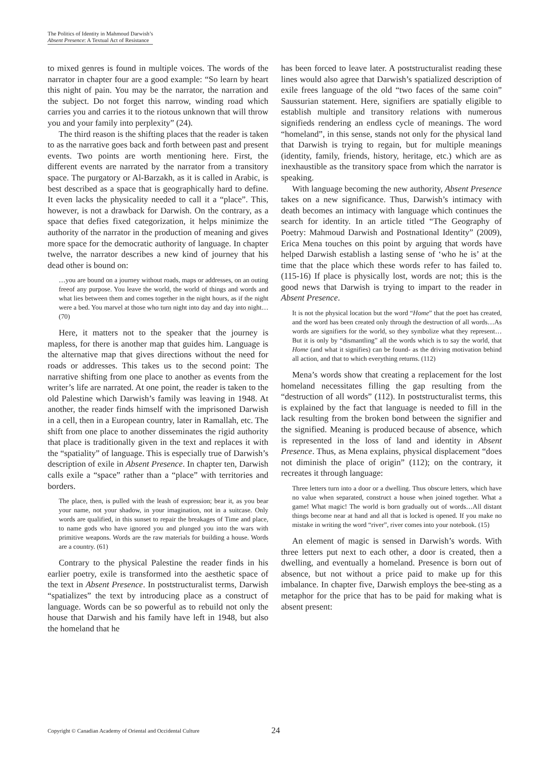The Politics of Identity in Mahmoud Darwish’s
Absent Presence: A Textual Act of Resistance
to mixed genres is found in multiple voices. The words of the narrator in chapter four are a good example: “So learn by heart this night of pain. You may be the narrator, the narration and the subject. Do not forget this narrow, winding road which carries you and carries it to the riotous unknown that will throw you and your family into perplexity” (24).
The third reason is the shifting places that the reader is taken to as the narrative goes back and forth between past and present events. Two points are worth mentioning here. First, the different events are narrated by the narrator from a transitory space. The purgatory or Al-Barzakh, as it is called in Arabic, is best described as a space that is geographically hard to define. It even lacks the physicality needed to call it a “place”. This, however, is not a drawback for Darwish. On the contrary, as a space that defies fixed categorization, it helps minimize the authority of the narrator in the production of meaning and gives more space for the democratic authority of language. In chapter twelve, the narrator describes a new kind of journey that his dead other is bound on:
…you are bound on a journey without roads, maps or addresses, on an outing freeof any purpose. You leave the world, the world of things and words and what lies between them and comes together in the night hours, as if the night were a bed. You marvel at those who turn night into day and day into night… (70)
Here, it matters not to the speaker that the journey is mapless, for there is another map that guides him. Language is the alternative map that gives directions without the need for roads or addresses. This takes us to the second point: The narrative shifting from one place to another as events from the writer’s life are narrated. At one point, the reader is taken to the old Palestine which Darwish’s family was leaving in 1948. At another, the reader finds himself with the imprisoned Darwish in a cell, then in a European country, later in Ramallah, etc. The shift from one place to another disseminates the rigid authority that place is traditionally given in the text and replaces it with the “spatiality” of language. This is especially true of Darwish’s description of exile in Absent Presence. In chapter ten, Darwish calls exile a “space” rather than a “place” with territories and borders.
The place, then, is pulled with the leash of expression; bear it, as you bear your name, not your shadow, in your imagination, not in a suitcase. Only words are qualified, in this sunset to repair the breakages of Time and place, to name gods who have ignored you and plunged you into the wars with primitive weapons. Words are the raw materials for building a house. Words are a country. (61)
Contrary to the physical Palestine the reader finds in his earlier poetry, exile is transformed into the aesthetic space of the text in Absent Presence. In poststructuralist terms, Darwish “spatializes” the text by introducing place as a construct of language. Words can be so powerful as to rebuild not only the house that Darwish and his family have left in 1948, but also the homeland that he
has been forced to leave later. A poststructuralist reading these lines would also agree that Darwish’s spatialized description of exile frees language of the old “two faces of the same coin” Saussurian statement. Here, signifiers are spatially eligible to establish multiple and transitory relations with numerous signifieds rendering an endless cycle of meanings. The word “homeland”, in this sense, stands not only for the physical land that Darwish is trying to regain, but for multiple meanings (identity, family, friends, history, heritage, etc.) which are as inexhaustible as the transitory space from which the narrator is speaking.
With language becoming the new authority, Absent Presence takes on a new significance. Thus, Darwish’s intimacy with death becomes an intimacy with language which continues the search for identity. In an article titled “The Geography of Poetry: Mahmoud Darwish and Postnational Identity” (2009), Erica Mena touches on this point by arguing that words have helped Darwish establish a lasting sense of ‘who he is’ at the time that the place which these words refer to has failed to. (115-16) If place is physically lost, words are not; this is the good news that Darwish is trying to impart to the reader in Absent Presence.
It is not the physical location but the word “Home” that the poet has created, and the word has been created only through the destruction of all words…As words are signifiers for the world, so they symbolize what they represent…But it is only by “dismantling” all the words which is to say the world, that Home (and what it signifies) can be found- as the driving motivation behind all action, and that to which everything returns. (112)
Mena’s words show that creating a replacement for the lost homeland necessitates filling the gap resulting from the “destruction of all words” (112). In poststructuralist terms, this is explained by the fact that language is needed to fill in the lack resulting from the broken bond between the signifier and the signified. Meaning is produced because of absence, which is represented in the loss of land and identity in Absent Presence. Thus, as Mena explains, physical displacement “does not diminish the place of origin” (112); on the contrary, it recreates it through language:
Three letters turn into a door or a dwelling. Thus obscure letters, which have no value when separated, construct a house when joined together. What a game! What magic! The world is born gradually out of words…All distant things become near at hand and all that is locked is opened. If you make no mistake in writing the word “river”, river comes into your notebook. (15)
An element of magic is sensed in Darwish’s words. With three letters put next to each other, a door is created, then a dwelling, and eventually a homeland. Presence is born out of absence, but not without a price paid to make up for this imbalance. In chapter five, Darwish employs the bee-sting as a metaphor for the price that has to be paid for making what is absent present:
Copyright © Canadian Academy of Oriental and Occidental Culture
24